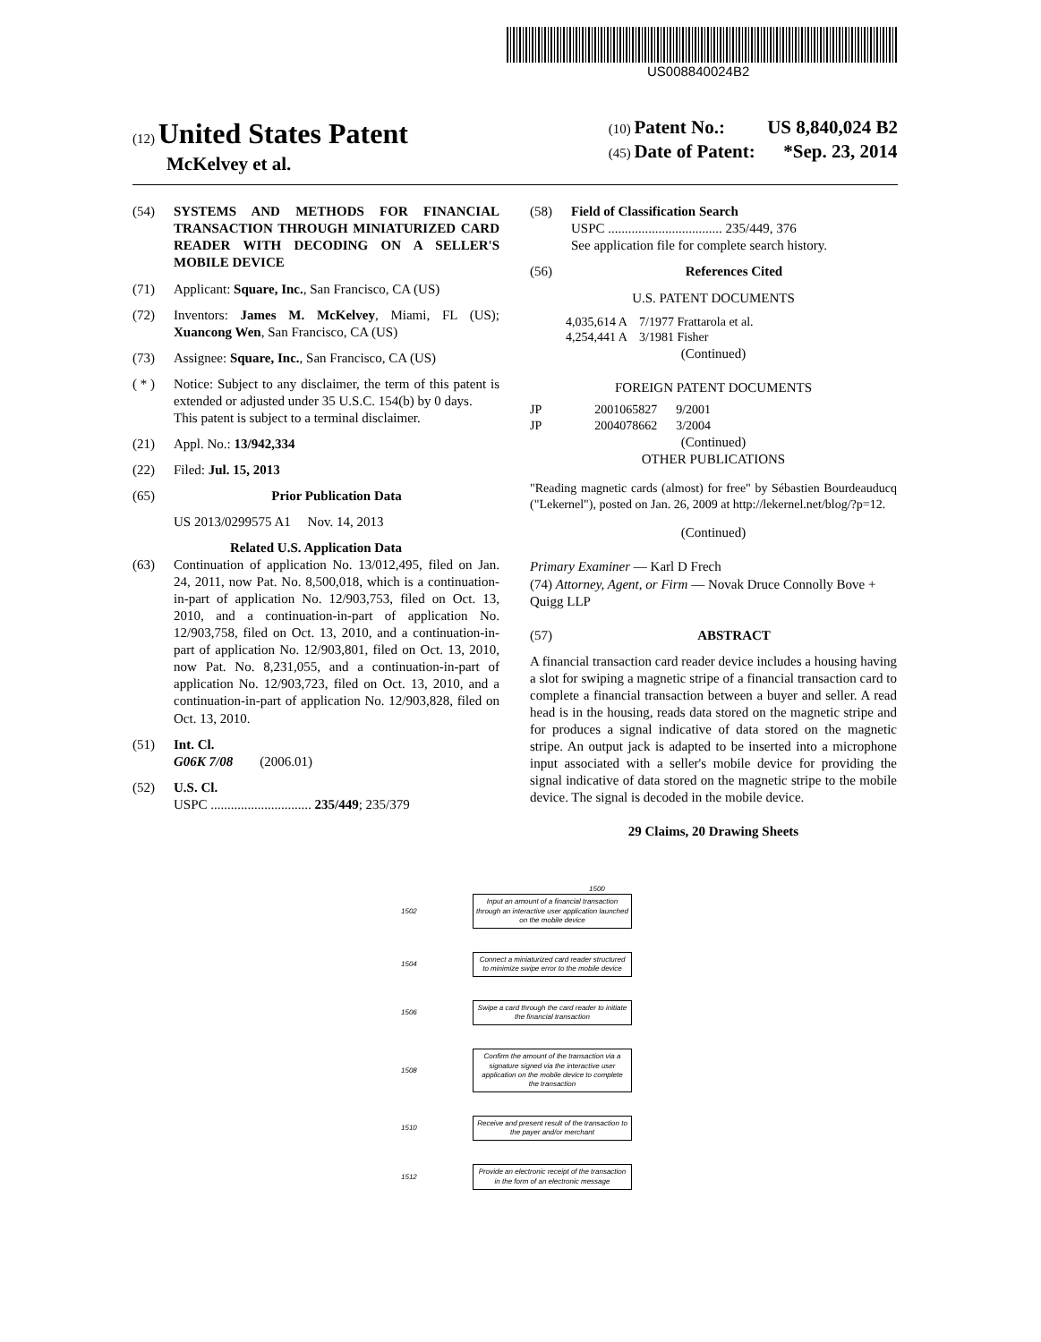US008840024B2
(12) United States Patent
McKelvey et al.
(10) Patent No.: US 8,840,024 B2
(45) Date of Patent: *Sep. 23, 2014
(54) SYSTEMS AND METHODS FOR FINANCIAL TRANSACTION THROUGH MINIATURIZED CARD READER WITH DECODING ON A SELLER'S MOBILE DEVICE
(71) Applicant: Square, Inc., San Francisco, CA (US)
(72) Inventors: James M. McKelvey, Miami, FL (US); Xuancong Wen, San Francisco, CA (US)
(73) Assignee: Square, Inc., San Francisco, CA (US)
( * ) Notice: Subject to any disclaimer, the term of this patent is extended or adjusted under 35 U.S.C. 154(b) by 0 days.
This patent is subject to a terminal disclaimer.
(21) Appl. No.: 13/942,334
(22) Filed: Jul. 15, 2013
(65) Prior Publication Data
US 2013/0299575 A1 Nov. 14, 2013
Related U.S. Application Data
(63) Continuation of application No. 13/012,495, filed on Jan. 24, 2011, now Pat. No. 8,500,018, which is a continuation-in-part of application No. 12/903,753, filed on Oct. 13, 2010, and a continuation-in-part of application No. 12/903,758, filed on Oct. 13, 2010, and a continuation-in-part of application No. 12/903,801, filed on Oct. 13, 2010, now Pat. No. 8,231,055, and a continuation-in-part of application No. 12/903,723, filed on Oct. 13, 2010, and a continuation-in-part of application No. 12/903,828, filed on Oct. 13, 2010.
(51) Int. Cl.
G06K 7/08 (2006.01)
(52) U.S. Cl.
USPC .............................. 235/449; 235/379
(58) Field of Classification Search
USPC .................................. 235/449, 376
See application file for complete search history.
(56) References Cited
U.S. PATENT DOCUMENTS
4,035,614 A 7/1977 Frattarola et al.
4,254,441 A 3/1981 Fisher
(Continued)
FOREIGN PATENT DOCUMENTS
JP 2001065827 9/2001
JP 2004078662 3/2004
(Continued)
OTHER PUBLICATIONS
"Reading magnetic cards (almost) for free" by Sébastien Bourdeauducq ("Lekernel"), posted on Jan. 26, 2009 at http://lekernel.net/blog/?p=12.
(Continued)
Primary Examiner — Karl D Frech
(74) Attorney, Agent, or Firm — Novak Druce Connolly Bove + Quigg LLP
(57) ABSTRACT
A financial transaction card reader device includes a housing having a slot for swiping a magnetic stripe of a financial transaction card to complete a financial transaction between a buyer and seller. A read head is in the housing, reads data stored on the magnetic stripe and for produces a signal indicative of data stored on the magnetic stripe. An output jack is adapted to be inserted into a microphone input associated with a seller's mobile device for providing the signal indicative of data stored on the magnetic stripe to the mobile device. The signal is decoded in the mobile device.
29 Claims, 20 Drawing Sheets
1500
1502
Input an amount of a financial transaction through an interactive user application launched on the mobile device
1504
Connect a miniaturized card reader structured to minimize swipe error to the mobile device
1506
Swipe a card through the card reader to initiate the financial transaction
1508
Confirm the amount of the transaction via a signature signed via the interactive user application on the mobile device to complete the transaction
1510
Receive and present result of the transaction to the payer and/or merchant
1512
Provide an electronic receipt of the transaction in the form of an electronic message